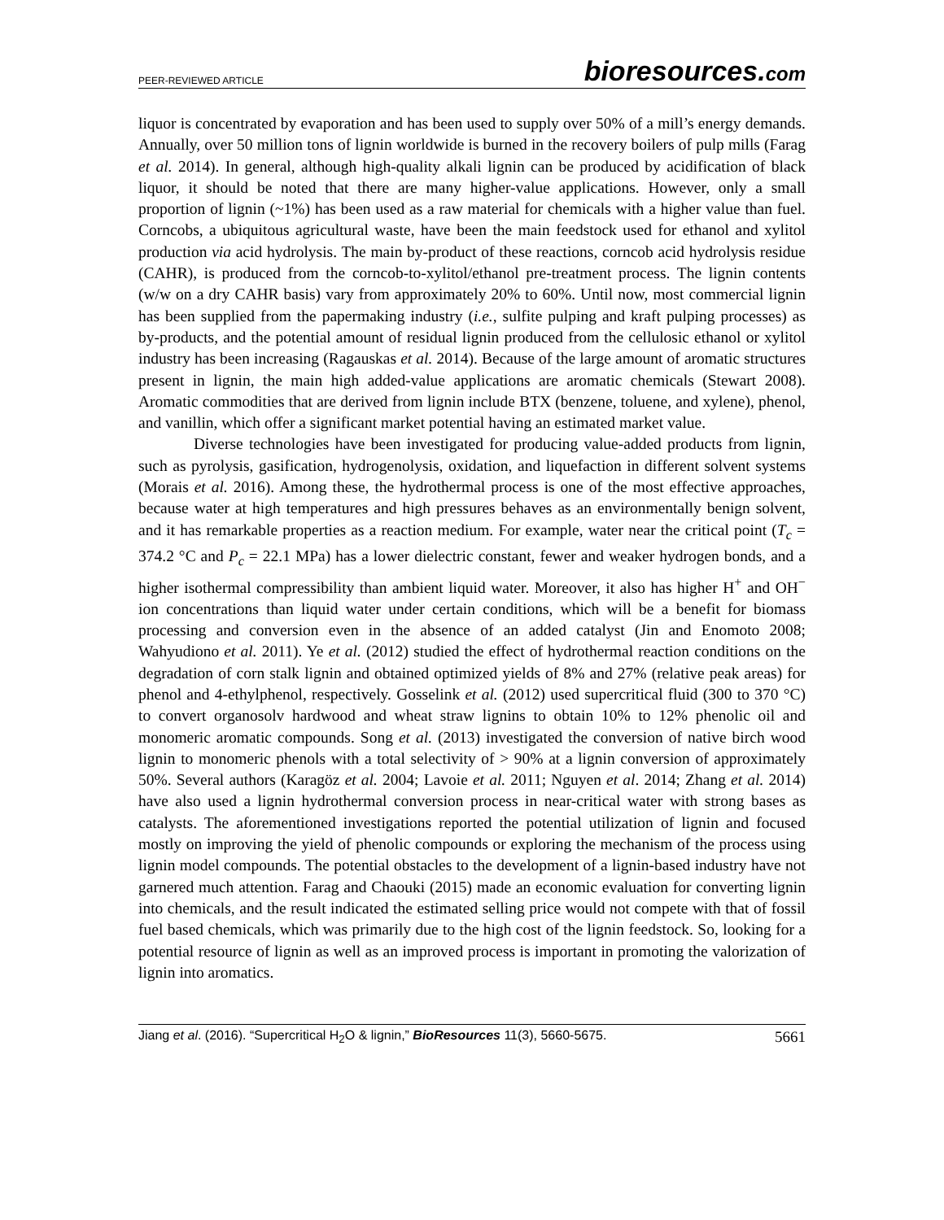PEER-REVIEWED ARTICLE
bioresources.com
liquor is concentrated by evaporation and has been used to supply over 50% of a mill’s energy demands. Annually, over 50 million tons of lignin worldwide is burned in the recovery boilers of pulp mills (Farag et al. 2014). In general, although high-quality alkali lignin can be produced by acidification of black liquor, it should be noted that there are many higher-value applications. However, only a small proportion of lignin (~1%) has been used as a raw material for chemicals with a higher value than fuel. Corncobs, a ubiquitous agricultural waste, have been the main feedstock used for ethanol and xylitol production via acid hydrolysis. The main by-product of these reactions, corncob acid hydrolysis residue (CAHR), is produced from the corncob-to-xylitol/ethanol pre-treatment process. The lignin contents (w/w on a dry CAHR basis) vary from approximately 20% to 60%. Until now, most commercial lignin has been supplied from the papermaking industry (i.e., sulfite pulping and kraft pulping processes) as by-products, and the potential amount of residual lignin produced from the cellulosic ethanol or xylitol industry has been increasing (Ragauskas et al. 2014). Because of the large amount of aromatic structures present in lignin, the main high added-value applications are aromatic chemicals (Stewart 2008). Aromatic commodities that are derived from lignin include BTX (benzene, toluene, and xylene), phenol, and vanillin, which offer a significant market potential having an estimated market value.
Diverse technologies have been investigated for producing value-added products from lignin, such as pyrolysis, gasification, hydrogenolysis, oxidation, and liquefaction in different solvent systems (Morais et al. 2016). Among these, the hydrothermal process is one of the most effective approaches, because water at high temperatures and high pressures behaves as an environmentally benign solvent, and it has remarkable properties as a reaction medium. For example, water near the critical point (T<sub>c</sub> = 374.2 °C and P<sub>c</sub> = 22.1 MPa) has a lower dielectric constant, fewer and weaker hydrogen bonds, and a higher isothermal compressibility than ambient liquid water. Moreover, it also has higher H<sup>+</sup> and OH<sup>−</sup> ion concentrations than liquid water under certain conditions, which will be a benefit for biomass processing and conversion even in the absence of an added catalyst (Jin and Enomoto 2008; Wahyudiono et al. 2011). Ye et al. (2012) studied the effect of hydrothermal reaction conditions on the degradation of corn stalk lignin and obtained optimized yields of 8% and 27% (relative peak areas) for phenol and 4-ethylphenol, respectively. Gosselink et al. (2012) used supercritical fluid (300 to 370 °C) to convert organosolv hardwood and wheat straw lignins to obtain 10% to 12% phenolic oil and monomeric aromatic compounds. Song et al. (2013) investigated the conversion of native birch wood lignin to monomeric phenols with a total selectivity of > 90% at a lignin conversion of approximately 50%. Several authors (Karagöz et al. 2004; Lavoie et al. 2011; Nguyen et al. 2014; Zhang et al. 2014) have also used a lignin hydrothermal conversion process in near-critical water with strong bases as catalysts. The aforementioned investigations reported the potential utilization of lignin and focused mostly on improving the yield of phenolic compounds or exploring the mechanism of the process using lignin model compounds. The potential obstacles to the development of a lignin-based industry have not garnered much attention. Farag and Chaouki (2015) made an economic evaluation for converting lignin into chemicals, and the result indicated the estimated selling price would not compete with that of fossil fuel based chemicals, which was primarily due to the high cost of the lignin feedstock. So, looking for a potential resource of lignin as well as an improved process is important in promoting the valorization of lignin into aromatics.
Jiang et al. (2016). “Supercritical H<sub>2</sub>O & lignin,” BioResources 11(3), 5660-5675.
5661